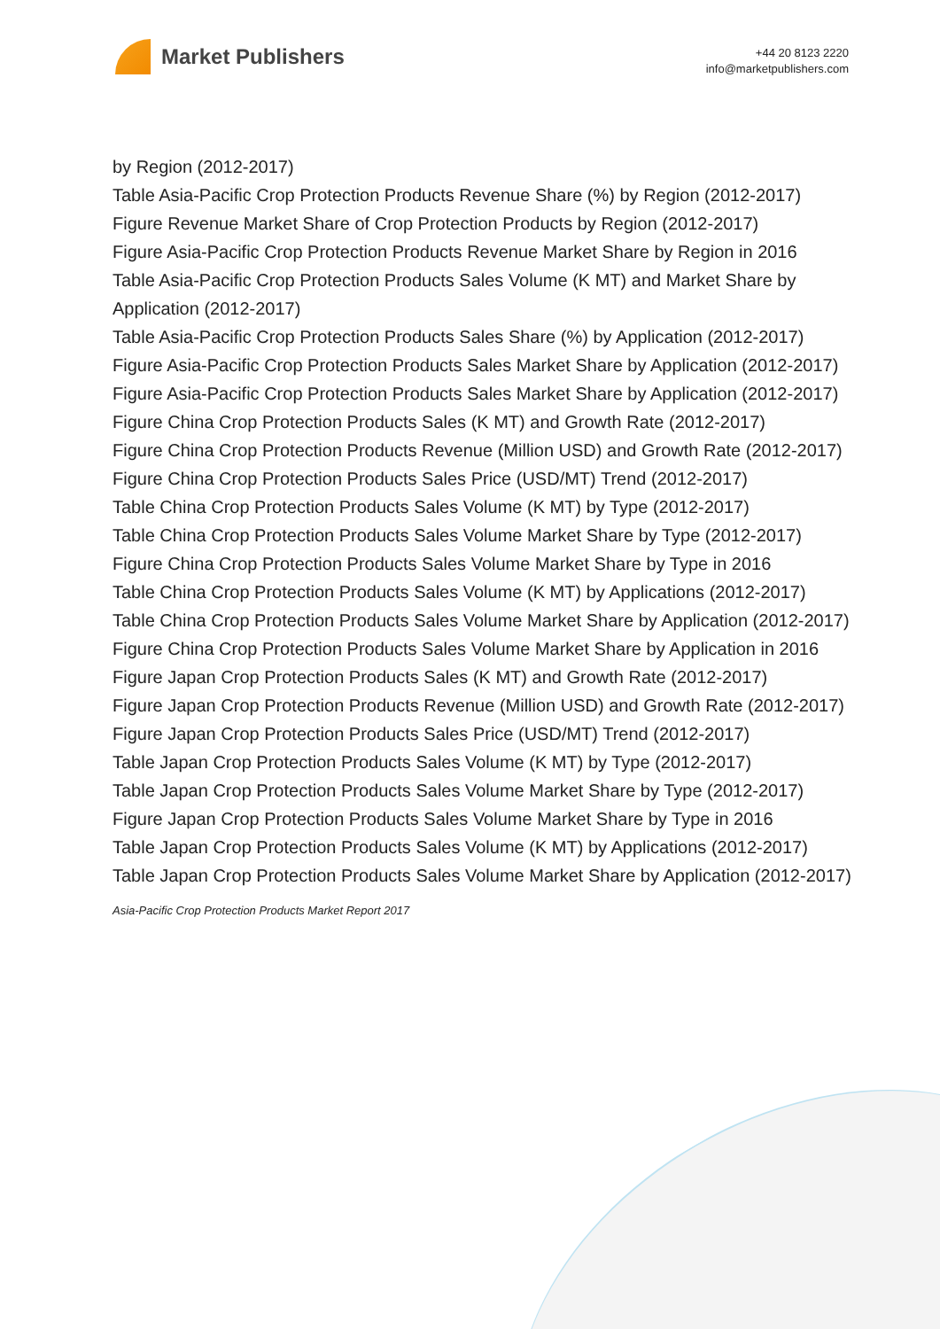Market Publishers
+44 20 8123 2220
info@marketpublishers.com
by Region (2012-2017)
Table Asia-Pacific Crop Protection Products Revenue Share (%) by Region (2012-2017)
Figure Revenue Market Share of Crop Protection Products by Region (2012-2017)
Figure Asia-Pacific Crop Protection Products Revenue Market Share by Region in 2016
Table Asia-Pacific Crop Protection Products Sales Volume (K MT) and Market Share by Application (2012-2017)
Table Asia-Pacific Crop Protection Products Sales Share (%) by Application (2012-2017)
Figure Asia-Pacific Crop Protection Products Sales Market Share by Application (2012-2017)
Figure Asia-Pacific Crop Protection Products Sales Market Share by Application (2012-2017)
Figure China Crop Protection Products Sales (K MT) and Growth Rate (2012-2017)
Figure China Crop Protection Products Revenue (Million USD) and Growth Rate (2012-2017)
Figure China Crop Protection Products Sales Price (USD/MT) Trend (2012-2017)
Table China Crop Protection Products Sales Volume (K MT) by Type (2012-2017)
Table China Crop Protection Products Sales Volume Market Share by Type (2012-2017)
Figure China Crop Protection Products Sales Volume Market Share by Type in 2016
Table China Crop Protection Products Sales Volume (K MT) by Applications (2012-2017)
Table China Crop Protection Products Sales Volume Market Share by Application (2012-2017)
Figure China Crop Protection Products Sales Volume Market Share by Application in 2016
Figure Japan Crop Protection Products Sales (K MT) and Growth Rate (2012-2017)
Figure Japan Crop Protection Products Revenue (Million USD) and Growth Rate (2012-2017)
Figure Japan Crop Protection Products Sales Price (USD/MT) Trend (2012-2017)
Table Japan Crop Protection Products Sales Volume (K MT) by Type (2012-2017)
Table Japan Crop Protection Products Sales Volume Market Share by Type (2012-2017)
Figure Japan Crop Protection Products Sales Volume Market Share by Type in 2016
Table Japan Crop Protection Products Sales Volume (K MT) by Applications (2012-2017)
Table Japan Crop Protection Products Sales Volume Market Share by Application (2012-2017)
Asia-Pacific Crop Protection Products Market Report 2017